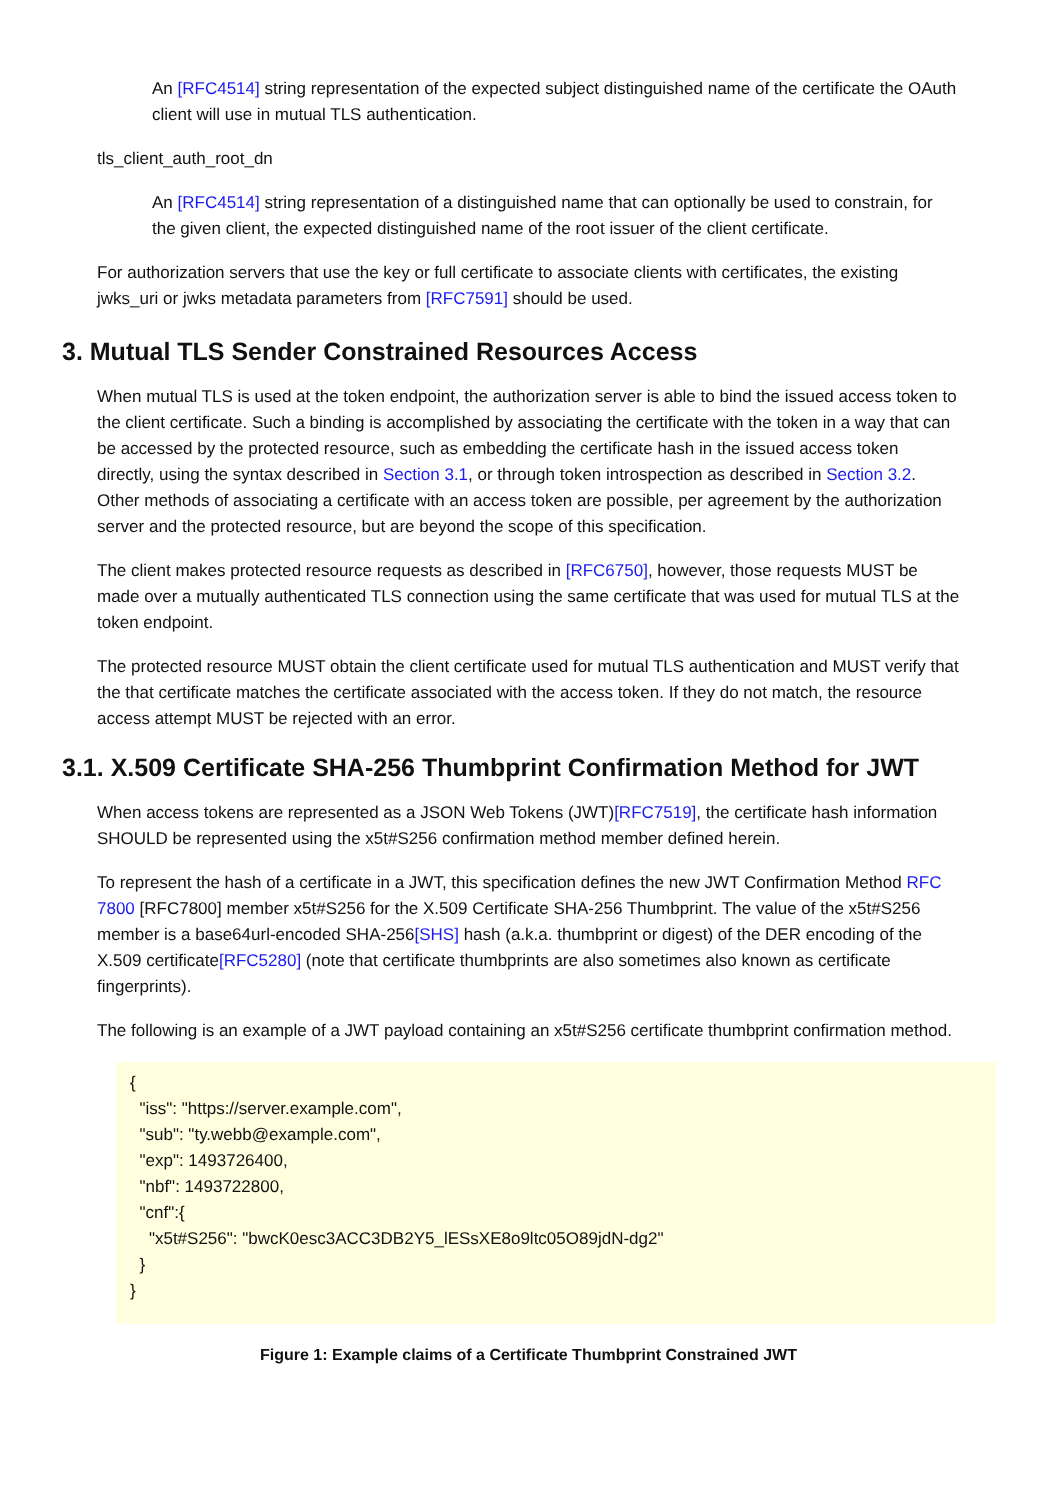An [RFC4514] string representation of the expected subject distinguished name of the certificate the OAuth client will use in mutual TLS authentication.
tls_client_auth_root_dn
An [RFC4514] string representation of a distinguished name that can optionally be used to constrain, for the given client, the expected distinguished name of the root issuer of the client certificate.
For authorization servers that use the key or full certificate to associate clients with certificates, the existing jwks_uri or jwks metadata parameters from [RFC7591] should be used.
3. Mutual TLS Sender Constrained Resources Access
When mutual TLS is used at the token endpoint, the authorization server is able to bind the issued access token to the client certificate. Such a binding is accomplished by associating the certificate with the token in a way that can be accessed by the protected resource, such as embedding the certificate hash in the issued access token directly, using the syntax described in Section 3.1, or through token introspection as described in Section 3.2. Other methods of associating a certificate with an access token are possible, per agreement by the authorization server and the protected resource, but are beyond the scope of this specification.
The client makes protected resource requests as described in [RFC6750], however, those requests MUST be made over a mutually authenticated TLS connection using the same certificate that was used for mutual TLS at the token endpoint.
The protected resource MUST obtain the client certificate used for mutual TLS authentication and MUST verify that the that certificate matches the certificate associated with the access token. If they do not match, the resource access attempt MUST be rejected with an error.
3.1. X.509 Certificate SHA-256 Thumbprint Confirmation Method for JWT
When access tokens are represented as a JSON Web Tokens (JWT)[RFC7519], the certificate hash information SHOULD be represented using the x5t#S256 confirmation method member defined herein.
To represent the hash of a certificate in a JWT, this specification defines the new JWT Confirmation Method RFC 7800 [RFC7800] member x5t#S256 for the X.509 Certificate SHA-256 Thumbprint. The value of the x5t#S256 member is a base64url-encoded SHA-256[SHS] hash (a.k.a. thumbprint or digest) of the DER encoding of the X.509 certificate[RFC5280] (note that certificate thumbprints are also sometimes also known as certificate fingerprints).
The following is an example of a JWT payload containing an x5t#S256 certificate thumbprint confirmation method.
{
  "iss": "https://server.example.com",
  "sub": "ty.webb@example.com",
  "exp": 1493726400,
  "nbf": 1493722800,
  "cnf":{
    "x5t#S256": "bwcK0esc3ACC3DB2Y5_lESsXE8o9ltc05O89jdN-dg2"
  }
}
Figure 1: Example claims of a Certificate Thumbprint Constrained JWT